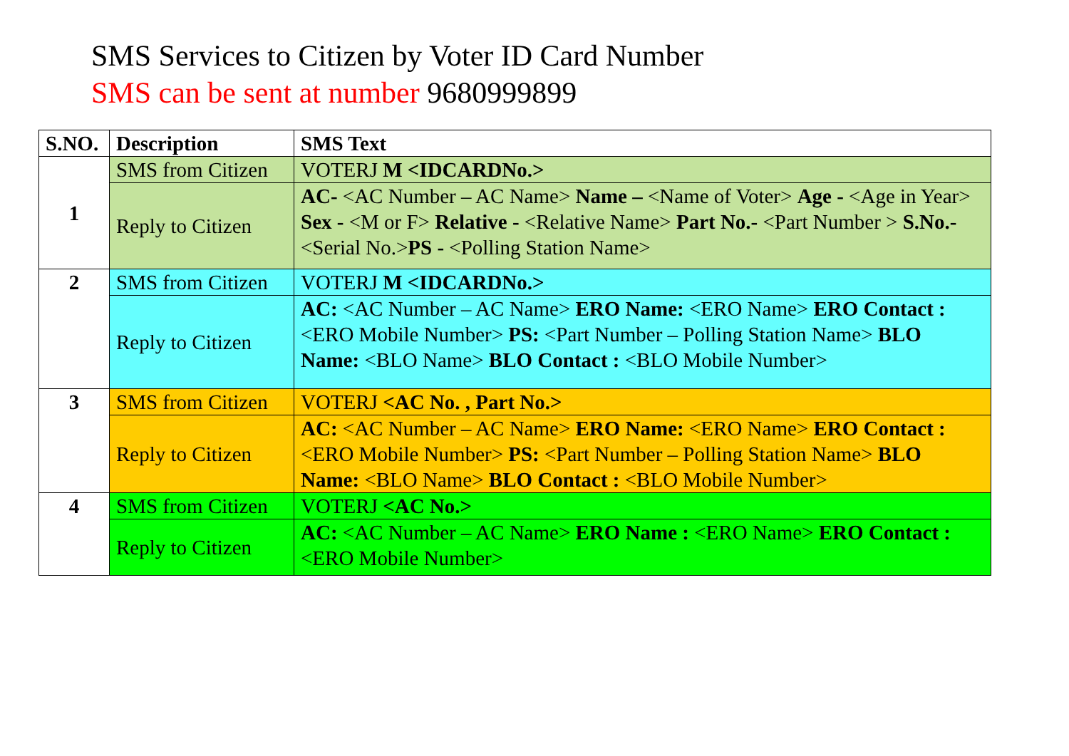SMS Services to Citizen by Voter ID Card Number
SMS can be sent at number 9680999899
| S.NO. | Description | SMS Text |
| --- | --- | --- |
| 1 | SMS from Citizen | VOTERJ M <IDCARDNo.> |
| | Reply to Citizen | AC- <AC Number – AC Name> Name – <Name of Voter> Age - <Age in Year> Sex - <M or F> Relative - <Relative Name> Part No.- <Part Number > S.No.- <Serial No.> PS - <Polling Station Name> |
| 2 | SMS from Citizen | VOTERJ M <IDCARDNo.> |
| | Reply to Citizen | AC: <AC Number – AC Name> ERO Name: <ERO Name> ERO Contact : <ERO Mobile Number> PS: <Part Number – Polling Station Name> BLO Name: <BLO Name> BLO Contact : <BLO Mobile Number> |
| 3 | SMS from Citizen | VOTERJ <AC No. , Part No.> |
| | Reply to Citizen | AC: <AC Number – AC Name> ERO Name: <ERO Name> ERO Contact : <ERO Mobile Number> PS: <Part Number – Polling Station Name> BLO Name: <BLO Name> BLO Contact : <BLO Mobile Number> |
| 4 | SMS from Citizen | VOTERJ <AC No.> |
| | Reply to Citizen | AC: <AC Number – AC Name> ERO Name : <ERO Name> ERO Contact : <ERO Mobile Number> |